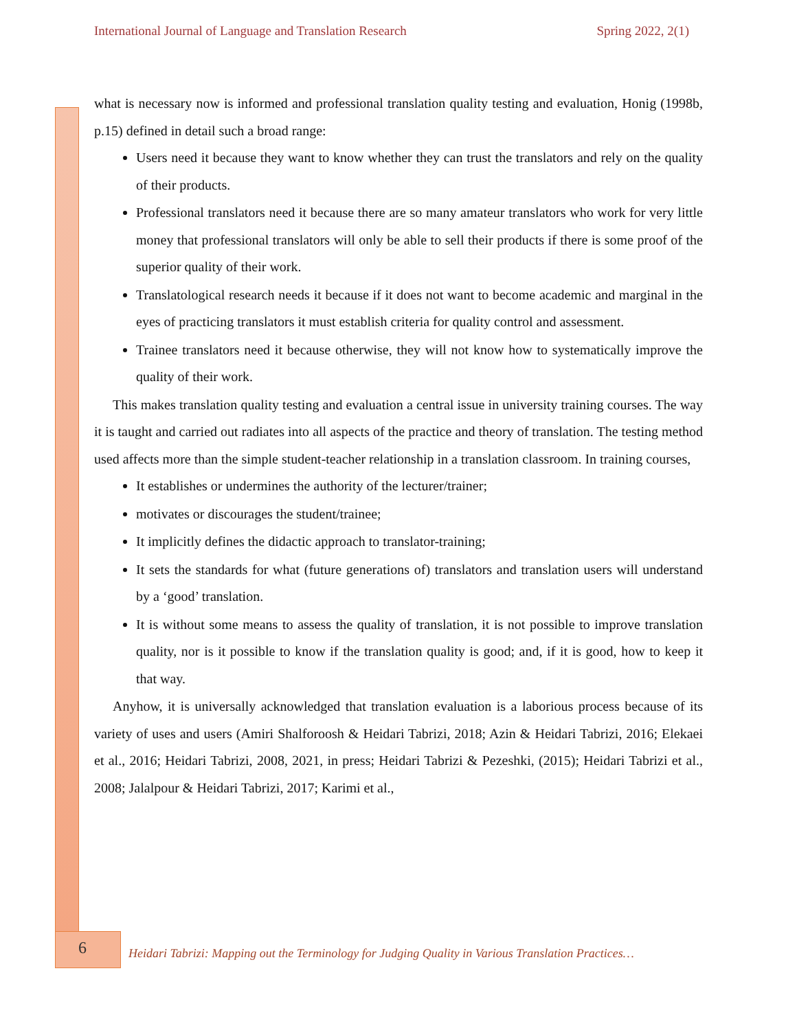International Journal of Language and Translation Research Spring 2022, 2(1)
what is necessary now is informed and professional translation quality testing and evaluation, Honig (1998b, p.15) defined in detail such a broad range:
Users need it because they want to know whether they can trust the translators and rely on the quality of their products.
Professional translators need it because there are so many amateur translators who work for very little money that professional translators will only be able to sell their products if there is some proof of the superior quality of their work.
Translatological research needs it because if it does not want to become academic and marginal in the eyes of practicing translators it must establish criteria for quality control and assessment.
Trainee translators need it because otherwise, they will not know how to systematically improve the quality of their work.
This makes translation quality testing and evaluation a central issue in university training courses. The way it is taught and carried out radiates into all aspects of the practice and theory of translation. The testing method used affects more than the simple student-teacher relationship in a translation classroom. In training courses,
It establishes or undermines the authority of the lecturer/trainer;
motivates or discourages the student/trainee;
It implicitly defines the didactic approach to translator-training;
It sets the standards for what (future generations of) translators and translation users will understand by a ‘good’ translation.
It is without some means to assess the quality of translation, it is not possible to improve translation quality, nor is it possible to know if the translation quality is good; and, if it is good, how to keep it that way.
Anyhow, it is universally acknowledged that translation evaluation is a laborious process because of its variety of uses and users (Amiri Shalforoosh & Heidari Tabrizi, 2018; Azin & Heidari Tabrizi, 2016; Elekaei et al., 2016; Heidari Tabrizi, 2008, 2021, in press; Heidari Tabrizi & Pezeshki, (2015); Heidari Tabrizi et al., 2008; Jalalpour & Heidari Tabrizi, 2017; Karimi et al.,
6
Heidari Tabrizi: Mapping out the Terminology for Judging Quality in Various Translation Practices…